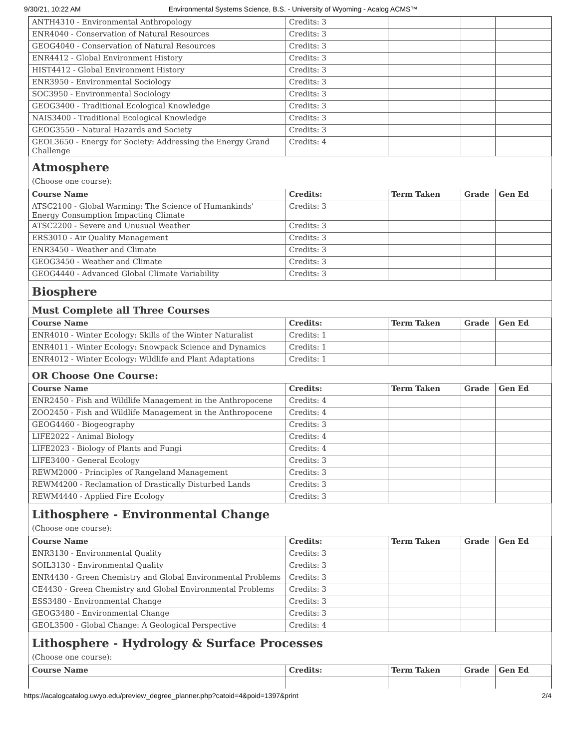9/30/21, 10:22 AM Environmental Systems Science, B.S. - University of Wyoming - Acalog ACMS™
| ANTH4310 - Environmental Anthropology | Credits: 3 | | | |
| ENR4040 - Conservation of Natural Resources | Credits: 3 | | | |
| GEOG4040 - Conservation of Natural Resources | Credits: 3 | | | |
| ENR4412 - Global Environment History | Credits: 3 | | | |
| HIST4412 - Global Environment History | Credits: 3 | | | |
| ENR3950 - Environmental Sociology | Credits: 3 | | | |
| SOC3950 - Environmental Sociology | Credits: 3 | | | |
| GEOG3400 - Traditional Ecological Knowledge | Credits: 3 | | | |
| NAIS3400 - Traditional Ecological Knowledge | Credits: 3 | | | |
| GEOG3550 - Natural Hazards and Society | Credits: 3 | | | |
| GEOL3650 - Energy for Society: Addressing the Energy Grand Challenge | Credits: 4 | | | |
Atmosphere
(Choose one course):
| Course Name | Credits: | Term Taken | Grade | Gen Ed |
| --- | --- | --- | --- | --- |
| ATSC2100 - Global Warming: The Science of Humankinds' Energy Consumption Impacting Climate | Credits: 3 | | | |
| ATSC2200 - Severe and Unusual Weather | Credits: 3 | | | |
| ERS3010 - Air Quality Management | Credits: 3 | | | |
| ENR3450 - Weather and Climate | Credits: 3 | | | |
| GEOG3450 - Weather and Climate | Credits: 3 | | | |
| GEOG4440 - Advanced Global Climate Variability | Credits: 3 | | | |
Biosphere
Must Complete all Three Courses
| Course Name | Credits: | Term Taken | Grade | Gen Ed |
| --- | --- | --- | --- | --- |
| ENR4010 - Winter Ecology: Skills of the Winter Naturalist | Credits: 1 | | | |
| ENR4011 - Winter Ecology: Snowpack Science and Dynamics | Credits: 1 | | | |
| ENR4012 - Winter Ecology: Wildlife and Plant Adaptations | Credits: 1 | | | |
OR Choose One Course:
| Course Name | Credits: | Term Taken | Grade | Gen Ed |
| --- | --- | --- | --- | --- |
| ENR2450 - Fish and Wildlife Management in the Anthropocene | Credits: 4 | | | |
| ZOO2450 - Fish and Wildlife Management in the Anthropocene | Credits: 4 | | | |
| GEOG4460 - Biogeography | Credits: 3 | | | |
| LIFE2022 - Animal Biology | Credits: 4 | | | |
| LIFE2023 - Biology of Plants and Fungi | Credits: 4 | | | |
| LIFE3400 - General Ecology | Credits: 3 | | | |
| REWM2000 - Principles of Rangeland Management | Credits: 3 | | | |
| REWM4200 - Reclamation of Drastically Disturbed Lands | Credits: 3 | | | |
| REWM4440 - Applied Fire Ecology | Credits: 3 | | | |
Lithosphere - Environmental Change
(Choose one course):
| Course Name | Credits: | Term Taken | Grade | Gen Ed |
| --- | --- | --- | --- | --- |
| ENR3130 - Environmental Quality | Credits: 3 | | | |
| SOIL3130 - Environmental Quality | Credits: 3 | | | |
| ENR4430 - Green Chemistry and Global Environmental Problems | Credits: 3 | | | |
| CE4430 - Green Chemistry and Global Environmental Problems | Credits: 3 | | | |
| ESS3480 - Environmental Change | Credits: 3 | | | |
| GEOG3480 - Environmental Change | Credits: 3 | | | |
| GEOL3500 - Global Change: A Geological Perspective | Credits: 4 | | | |
Lithosphere - Hydrology & Surface Processes
(Choose one course):
| Course Name | Credits: | Term Taken | Grade | Gen Ed |
| --- | --- | --- | --- | --- |
https://acalogcatalog.uwyo.edu/preview_degree_planner.php?catoid=4&poid=1397&print 2/4